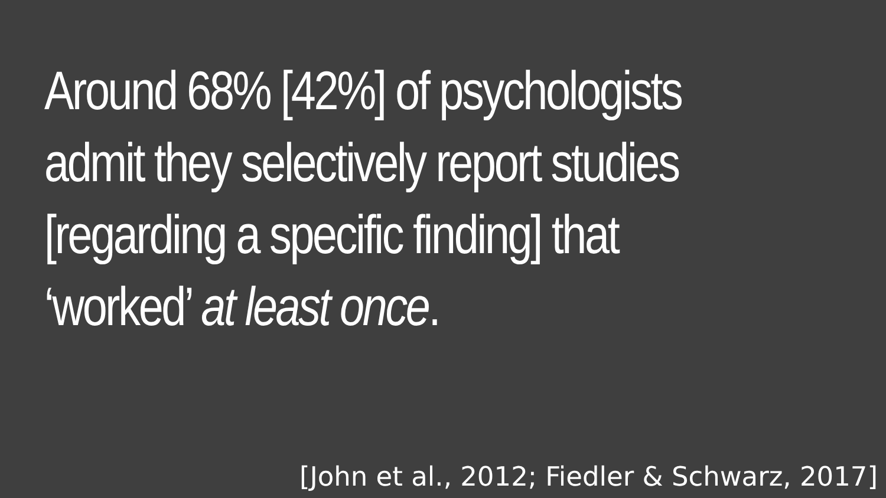Around 68% [42%] of psychologists
admit they selectively report studies
[regarding a specific finding] that
‘worked’ at least once.
[John et al., 2012; Fiedler & Schwarz, 2017]